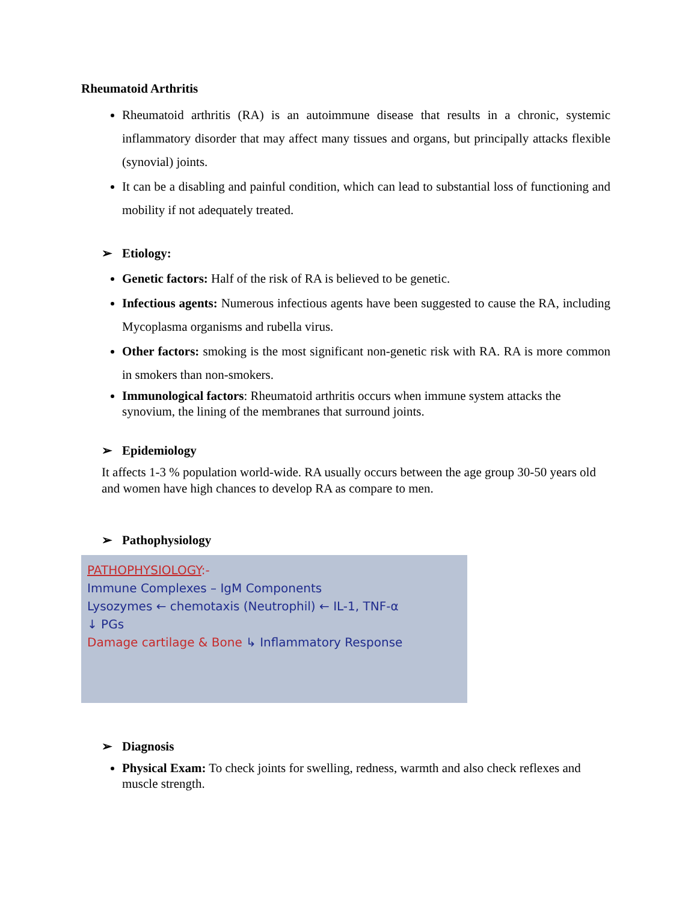Rheumatoid Arthritis
Rheumatoid arthritis (RA) is an autoimmune disease that results in a chronic, systemic inflammatory disorder that may affect many tissues and organs, but principally attacks flexible (synovial) joints.
It can be a disabling and painful condition, which can lead to substantial loss of functioning and mobility if not adequately treated.
➢ Etiology:
Genetic factors: Half of the risk of RA is believed to be genetic.
Infectious agents: Numerous infectious agents have been suggested to cause the RA, including Mycoplasma organisms and rubella virus.
Other factors: smoking is the most significant non-genetic risk with RA. RA is more common in smokers than non-smokers.
Immunological factors: Rheumatoid arthritis occurs when immune system attacks the synovium, the lining of the membranes that surround joints.
➢ Epidemiology
It affects 1-3 % population world-wide. RA usually occurs between the age group 30-50 years old and women have high chances to develop RA as compare to men.
➢ Pathophysiology
PATHOPHYSIOLOGY:-
Immune Complexes – IgM Components
Lysozymes ← chemotaxis (Neutrophil) ← IL-1, TNF-α
↓ PGs
Damage cartilage & Bone ↳ Inflammatory Response
➢ Diagnosis
Physical Exam: To check joints for swelling, redness, warmth and also check reflexes and muscle strength.